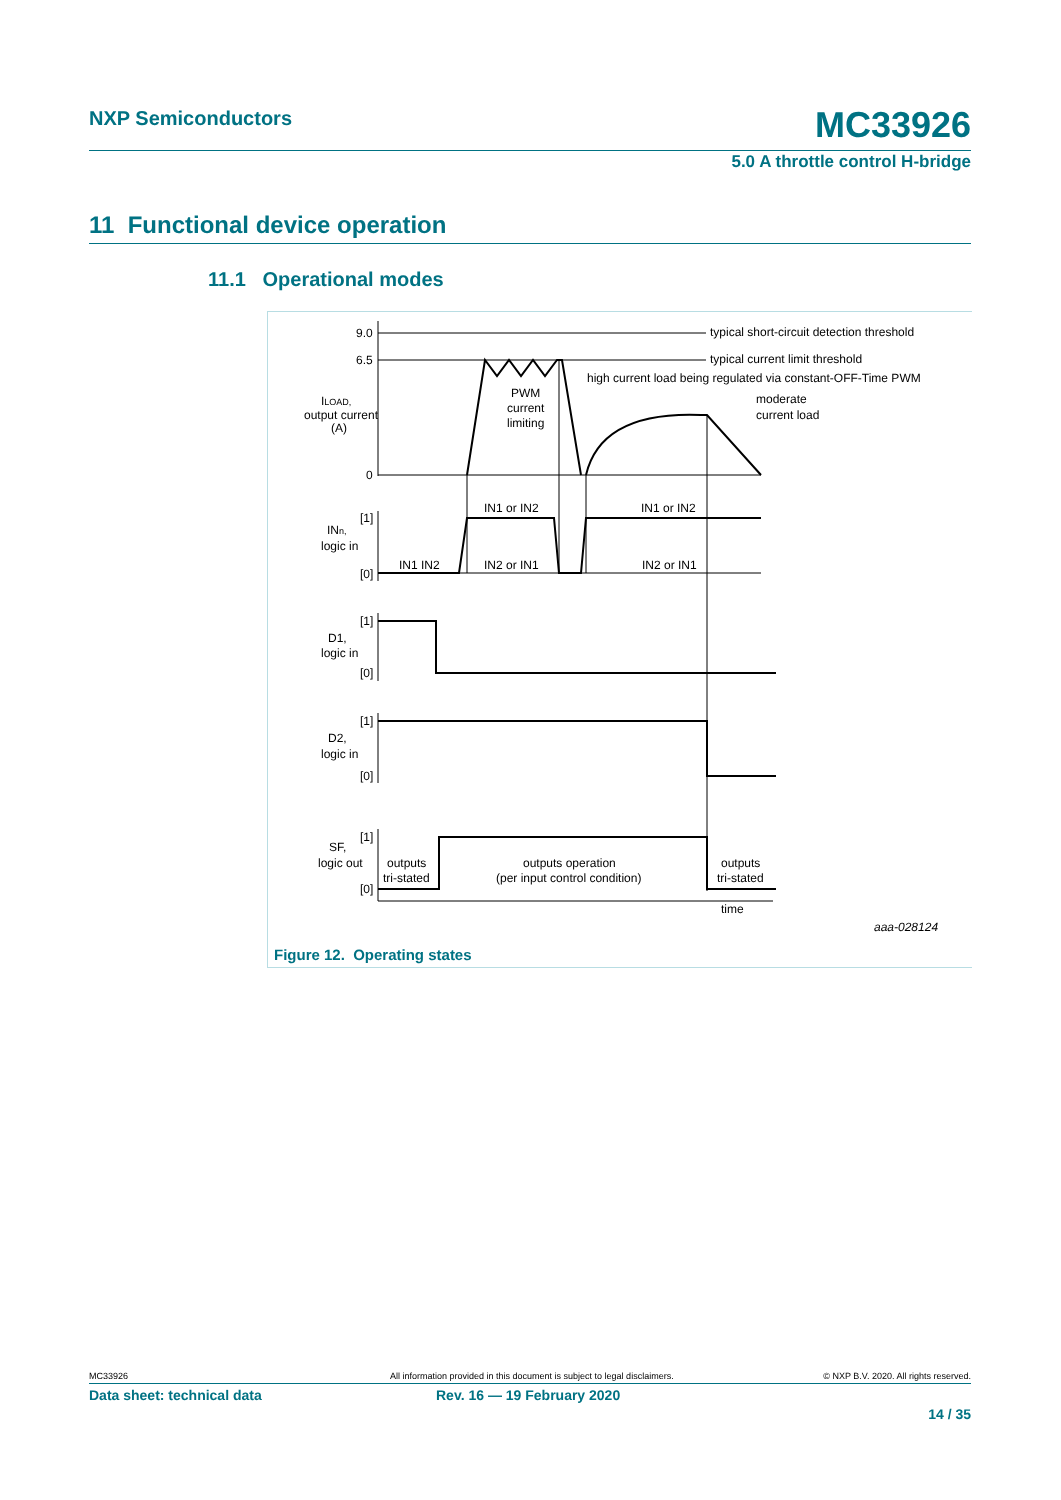NXP Semiconductors MC33926
5.0 A throttle control H-bridge
11 Functional device operation
11.1 Operational modes
9.0
6.5
0
typical short-circuit detection threshold
typical current limit threshold
high current load being regulated via constant-OFF-Time PWM
moderate
current load
PWM
current
limiting
ILOAD,
output current
(A)
[1]
[0]
INn,
logic in
IN1 or IN2
IN1 or IN2
IN1 IN2
IN2 or IN1
IN2 or IN1
[1]
[0]
D1,
logic in
[1]
[0]
D2,
logic in
[1]
[0]
SF,
logic out
outputs
tri-stated
outputs operation
(per input control condition)
outputs
tri-stated
time
aaa-028124
Figure 12. Operating states
MC33926 All information provided in this document is subject to legal disclaimers. © NXP B.V. 2020. All rights reserved.
Data sheet: technical data Rev. 16 — 19 February 2020
14 / 35